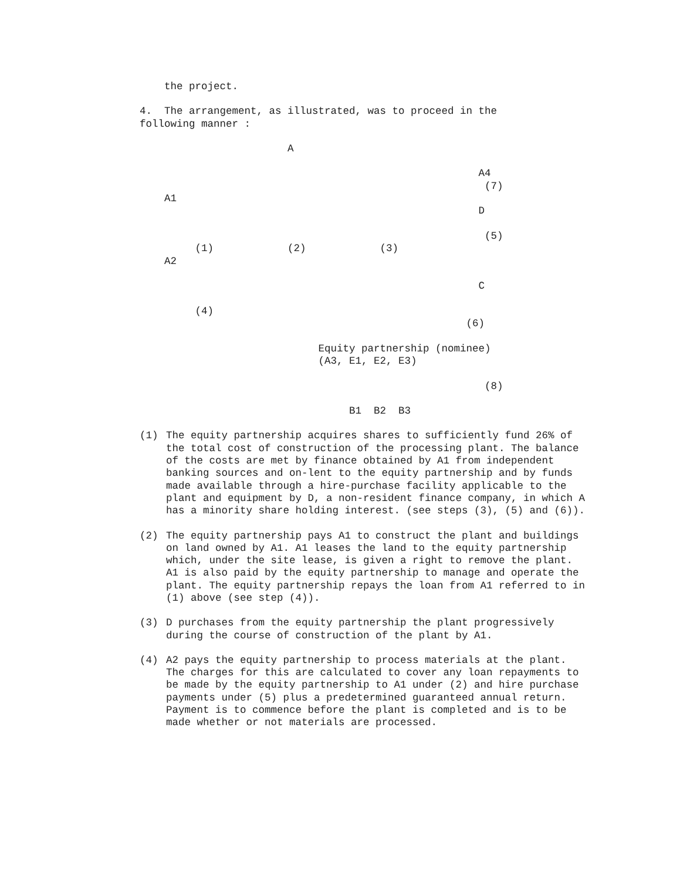the project.
4. The arrangement, as illustrated, was to proceed in the following manner :
                        A

                                                       A4
                                                        (7)
    A1
                                                       D

                                                        (5)
         (1)            (2)            (3)
    A2

                                                       C

         (4)
                                                     (6)

                             Equity partnership (nominee)
                             (A3, E1, E2, E3)

                                                        (8)

                                  B1  B2  B3
(1) The equity partnership acquires shares to sufficiently fund 26% of the total cost of construction of the processing plant. The balance of the costs are met by finance obtained by A1 from independent banking sources and on-lent to the equity partnership and by funds made available through a hire-purchase facility applicable to the plant and equipment by D, a non-resident finance company, in which A has a minority share holding interest. (see steps (3), (5) and (6)).
(2) The equity partnership pays A1 to construct the plant and buildings on land owned by A1. A1 leases the land to the equity partnership which, under the site lease, is given a right to remove the plant. A1 is also paid by the equity partnership to manage and operate the plant. The equity partnership repays the loan from A1 referred to in (1) above (see step (4)).
(3) D purchases from the equity partnership the plant progressively during the course of construction of the plant by A1.
(4) A2 pays the equity partnership to process materials at the plant. The charges for this are calculated to cover any loan repayments to be made by the equity partnership to A1 under (2) and hire purchase payments under (5) plus a predetermined guaranteed annual return. Payment is to commence before the plant is completed and is to be made whether or not materials are processed.